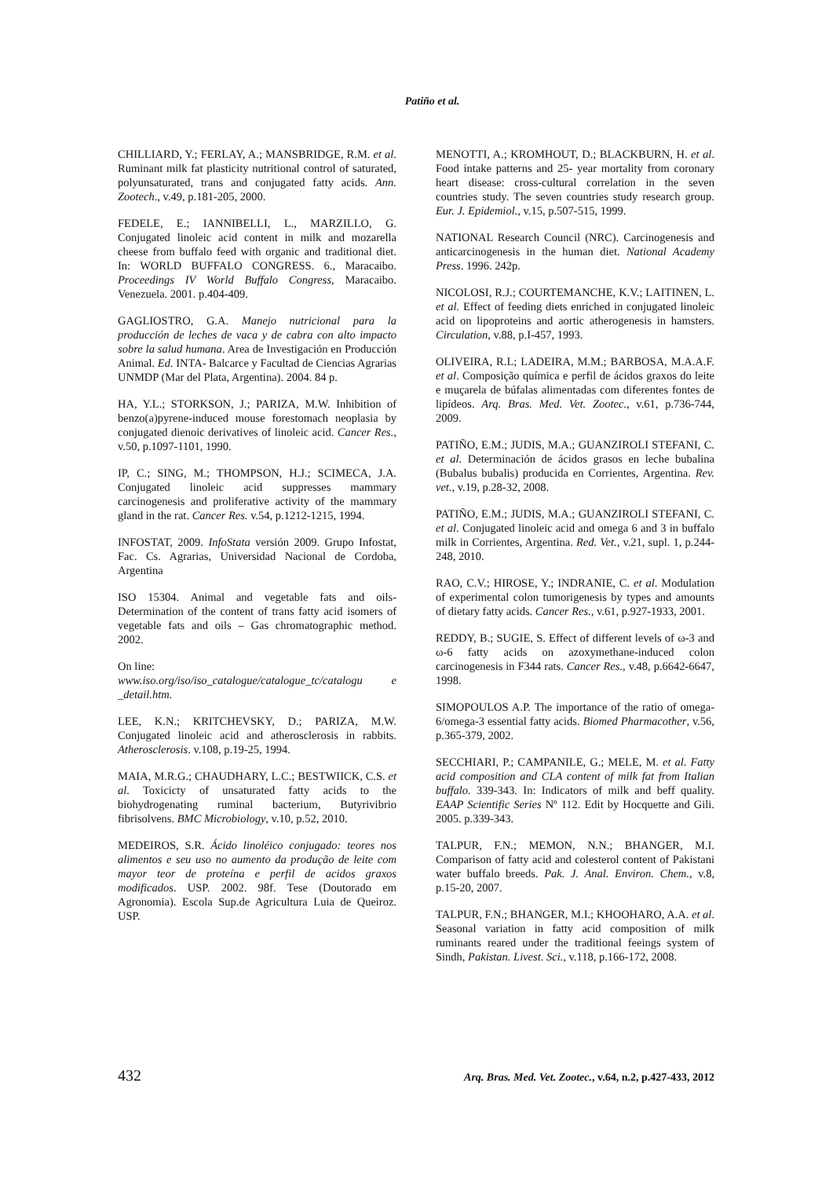Patiño et al.
CHILLIARD, Y.; FERLAY, A.; MANSBRIDGE, R.M. et al. Ruminant milk fat plasticity nutritional control of saturated, polyunsaturated, trans and conjugated fatty acids. Ann. Zootech., v.49, p.181-205, 2000.
FEDELE, E.; IANNIBELLI, L., MARZILLO, G. Conjugated linoleic acid content in milk and mozarella cheese from buffalo feed with organic and traditional diet. In: WORLD BUFFALO CONGRESS. 6., Maracaibo. Proceedings IV World Buffalo Congress, Maracaibo. Venezuela. 2001. p.404-409.
GAGLIOSTRO, G.A. Manejo nutricional para la producción de leches de vaca y de cabra con alto impacto sobre la salud humana. Area de Investigación en Producción Animal. Ed. INTA- Balcarce y Facultad de Ciencias Agrarias UNMDP (Mar del Plata, Argentina). 2004. 84 p.
HA, Y.L.; STORKSON, J.; PARIZA, M.W. Inhibition of benzo(a)pyrene-induced mouse forestomach neoplasia by conjugated dienoic derivatives of linoleic acid. Cancer Res., v.50, p.1097-1101, 1990.
IP, C.; SING, M.; THOMPSON, H.J.; SCIMECA, J.A. Conjugated linoleic acid suppresses mammary carcinogenesis and proliferative activity of the mammary gland in the rat. Cancer Res. v.54, p.1212-1215, 1994.
INFOSTAT, 2009. InfoStata versión 2009. Grupo Infostat, Fac. Cs. Agrarias, Universidad Nacional de Cordoba, Argentina
ISO 15304. Animal and vegetable fats and oils-Determination of the content of trans fatty acid isomers of vegetable fats and oils – Gas chromatographic method. 2002.
On line:
www.iso.org/iso/iso_catalogue/catalogue_tc/catalogu e _detail.htm.
LEE, K.N.; KRITCHEVSKY, D.; PARIZA, M.W. Conjugated linoleic acid and atherosclerosis in rabbits. Atherosclerosis. v.108, p.19-25, 1994.
MAIA, M.R.G.; CHAUDHARY, L.C.; BESTWIICK, C.S. et al. Toxicicty of unsaturated fatty acids to the biohydrogenating ruminal bacterium, Butyrivibrio fibrisolvens. BMC Microbiology, v.10, p.52, 2010.
MEDEIROS, S.R. Ácido linoléico conjugado: teores nos alimentos e seu uso no aumento da produção de leite com mayor teor de proteína e perfil de acidos graxos modificados. USP. 2002. 98f. Tese (Doutorado em Agronomia). Escola Sup.de Agricultura Luia de Queiroz. USP.
MENOTTI, A.; KROMHOUT, D.; BLACKBURN, H. et al. Food intake patterns and 25- year mortality from coronary heart disease: cross-cultural correlation in the seven countries study. The seven countries study research group. Eur. J. Epidemiol., v.15, p.507-515, 1999.
NATIONAL Research Council (NRC). Carcinogenesis and anticarcinogenesis in the human diet. National Academy Press. 1996. 242p.
NICOLOSI, R.J.; COURTEMANCHE, K.V.; LAITINEN, L. et al. Effect of feeding diets enriched in conjugated linoleic acid on lipoproteins and aortic atherogenesis in hamsters. Circulation, v.88, p.I-457, 1993.
OLIVEIRA, R.L; LADEIRA, M.M.; BARBOSA, M.A.A.F. et al. Composição química e perfil de ácidos graxos do leite e muçarela de búfalas alimentadas com diferentes fontes de lipídeos. Arq. Bras. Med. Vet. Zootec., v.61, p.736-744, 2009.
PATIÑO, E.M.; JUDIS, M.A.; GUANZIROLI STEFANI, C. et al. Determinación de ácidos grasos en leche bubalina (Bubalus bubalis) producida en Corrientes, Argentina. Rev. vet., v.19, p.28-32, 2008.
PATIÑO, E.M.; JUDIS, M.A.; GUANZIROLI STEFANI, C. et al. Conjugated linoleic acid and omega 6 and 3 in buffalo milk in Corrientes, Argentina. Red. Vet., v.21, supl. 1, p.244-248, 2010.
RAO, C.V.; HIROSE, Y.; INDRANIE, C. et al. Modulation of experimental colon tumorigenesis by types and amounts of dietary fatty acids. Cancer Res., v.61, p.927-1933, 2001.
REDDY, B.; SUGIE, S. Effect of different levels of ω-3 and ω-6 fatty acids on azoxymethane-induced colon carcinogenesis in F344 rats. Cancer Res., v.48, p.6642-6647, 1998.
SIMOPOULOS A.P. The importance of the ratio of omega-6/omega-3 essential fatty acids. Biomed Pharmacother, v.56, p.365-379, 2002.
SECCHIARI, P.; CAMPANILE, G.; MELE, M. et al. Fatty acid composition and CLA content of milk fat from Italian buffalo. 339-343. In: Indicators of milk and beff quality. EAAP Scientific Series Nº 112. Edit by Hocquette and Gili. 2005. p.339-343.
TALPUR, F.N.; MEMON, N.N.; BHANGER, M.I. Comparison of fatty acid and colesterol content of Pakistani water buffalo breeds. Pak. J. Anal. Environ. Chem., v.8, p.15-20, 2007.
TALPUR, F.N.; BHANGER, M.I.; KHOOHARO, A.A. et al. Seasonal variation in fatty acid composition of milk ruminants reared under the traditional feeings system of Sindh, Pakistan. Livest. Sci., v.118, p.166-172, 2008.
432 Arq. Bras. Med. Vet. Zootec., v.64, n.2, p.427-433, 2012